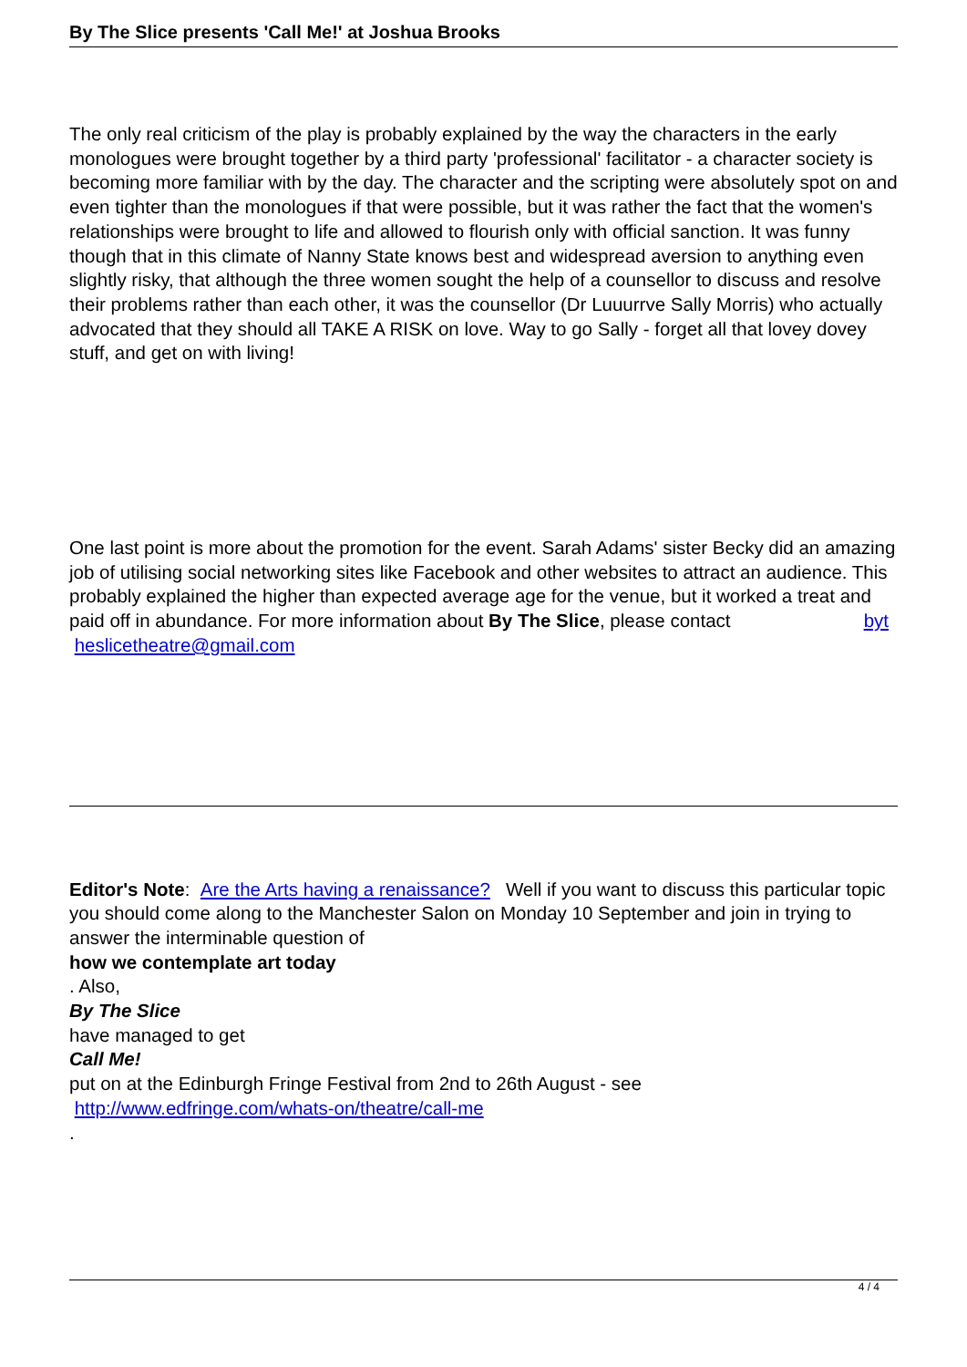By The Slice presents 'Call Me!' at Joshua Brooks
The only real criticism of the play is probably explained by the way the characters in the early monologues were brought together by a third party 'professional' facilitator - a character society is becoming more familiar with by the day. The character and the scripting were absolutely spot on and even tighter than the monologues if that were possible, but it was rather the fact that the women's relationships were brought to life and allowed to flourish only with official sanction. It was funny though that in this climate of Nanny State knows best and widespread aversion to anything even slightly risky, that although the three women sought the help of a counsellor to discuss and resolve their problems rather than each other, it was the counsellor (Dr Luuurrve Sally Morris) who actually advocated that they should all TAKE A RISK on love. Way to go Sally - forget all that lovey dovey stuff, and get on with living!
One last point is more about the promotion for the event. Sarah Adams' sister Becky did an amazing job of utilising social networking sites like Facebook and other websites to attract an audience. This probably explained the higher than expected average age for the venue, but it worked a treat and paid off in abundance. For more information about By The Slice, please contact byt
heslicetheatre@gmail.com
Editor's Note: Are the Arts having a renaissance? Well if you want to discuss this particular topic you should come along to the Manchester Salon on Monday 10 September and join in trying to answer the interminable question of
how we contemplate art today
. Also,
By The Slice
have managed to get
Call Me!
put on at the Edinburgh Fringe Festival from 2nd to 26th August - see
http://www.edfringe.com/whats-on/theatre/call-me
.
4 / 4